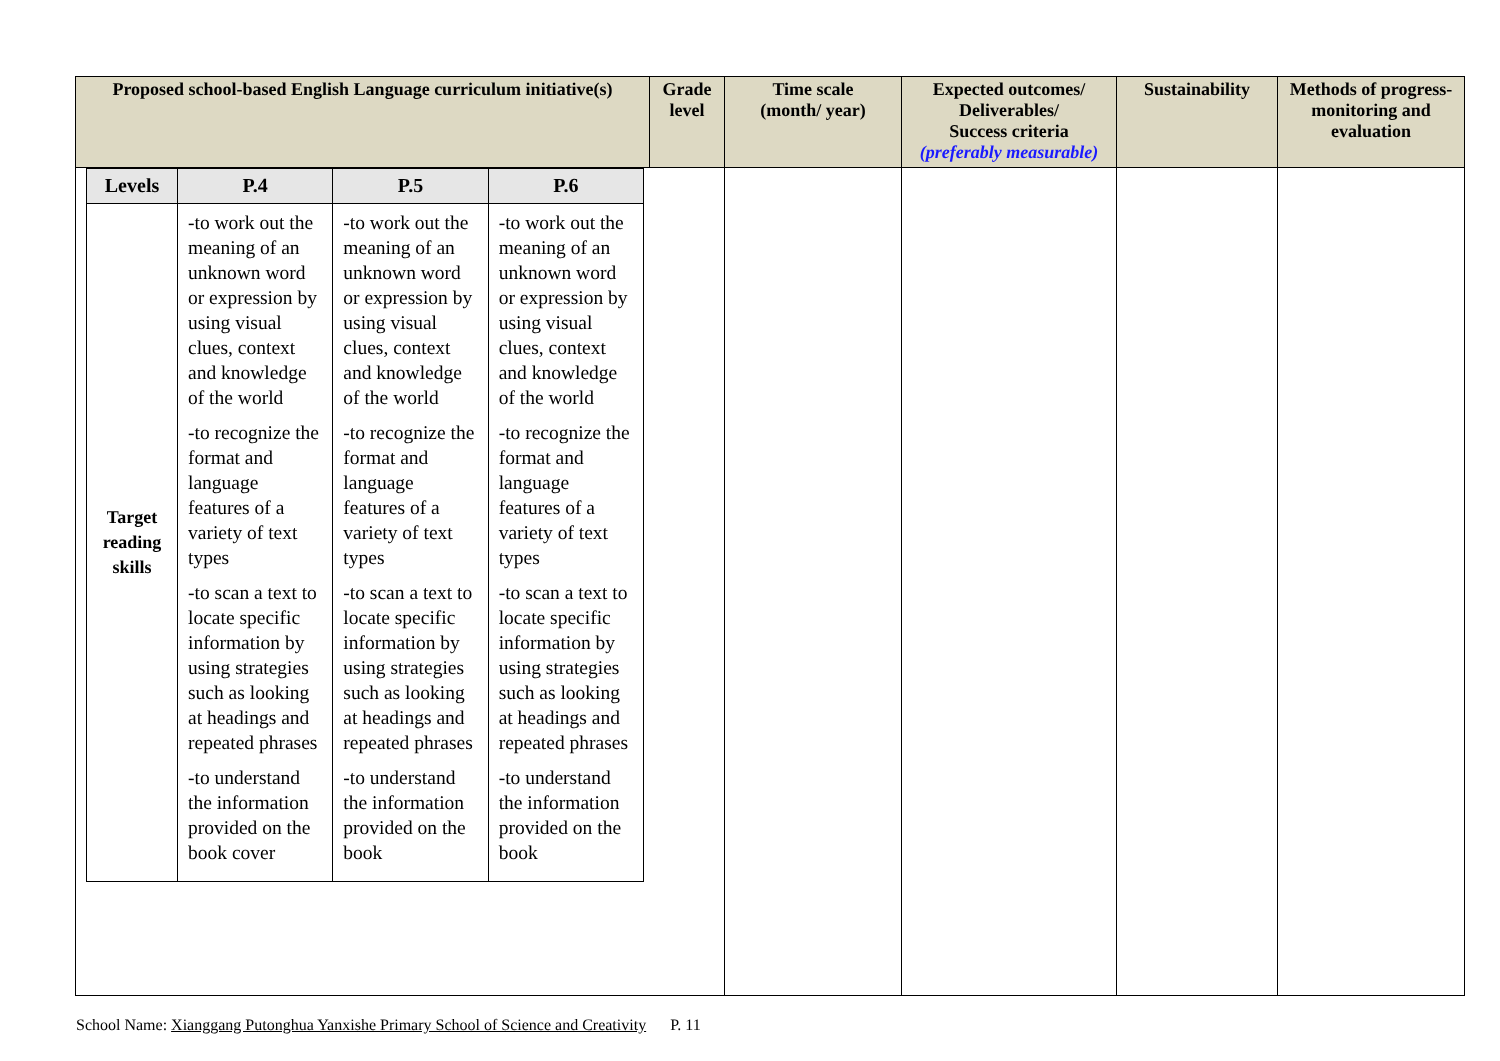| Proposed school-based English Language curriculum initiative(s) | Grade level | Time scale (month/ year) | Expected outcomes/ Deliverables/ Success criteria (preferably measurable) | Sustainability | Methods of progress-monitoring and evaluation |
| --- | --- | --- | --- | --- | --- |
| / Levels / P.4 / P.5 / P.6 / / --- / --- / --- / --- / / Target reading skills / -to work out the meaning of an unknown word or expression by using visual clues, context and knowledge of the world -to recognize the format and language features of a variety of text types -to scan a text to locate specific information by using strategies such as looking at headings and repeated phrases -to understand the information provided on the book cover / -to work out the meaning of an unknown word or expression by using visual clues, context and knowledge of the world -to recognize the format and language features of a variety of text types -to scan a text to locate specific information by using strategies such as looking at headings and repeated phrases -to understand the information provided on the book / -to work out the meaning of an unknown word or expression by using visual clues, context and knowledge of the world -to recognize the format and language features of a variety of text types -to scan a text to locate specific information by using strategies such as looking at headings and repeated phrases -to understand the information provided on the book / | | | | | |
School Name: Xianggang Putonghua Yanxishe Primary School of Science and Creativity P. 11